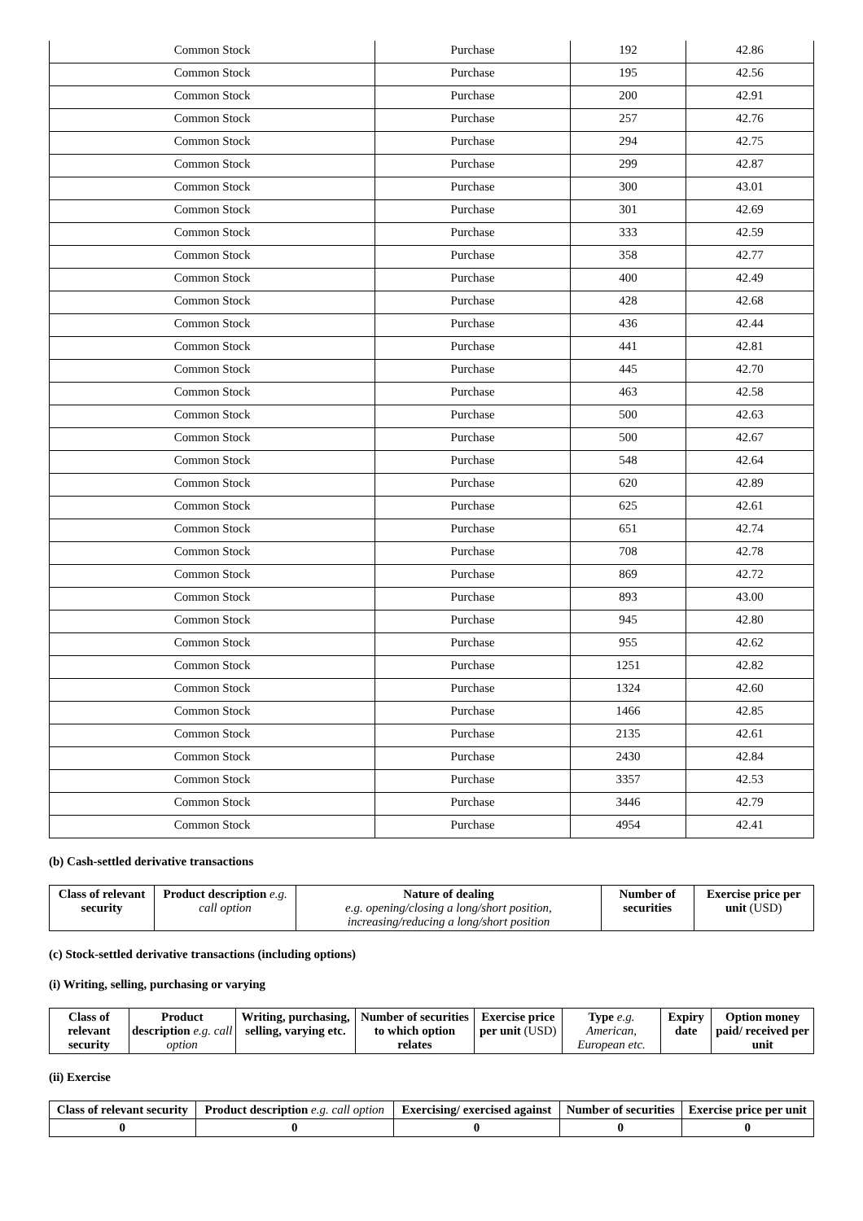| Common Stock | Purchase | 192 | 42.86 |
| Common Stock | Purchase | 195 | 42.56 |
| Common Stock | Purchase | 200 | 42.91 |
| Common Stock | Purchase | 257 | 42.76 |
| Common Stock | Purchase | 294 | 42.75 |
| Common Stock | Purchase | 299 | 42.87 |
| Common Stock | Purchase | 300 | 43.01 |
| Common Stock | Purchase | 301 | 42.69 |
| Common Stock | Purchase | 333 | 42.59 |
| Common Stock | Purchase | 358 | 42.77 |
| Common Stock | Purchase | 400 | 42.49 |
| Common Stock | Purchase | 428 | 42.68 |
| Common Stock | Purchase | 436 | 42.44 |
| Common Stock | Purchase | 441 | 42.81 |
| Common Stock | Purchase | 445 | 42.70 |
| Common Stock | Purchase | 463 | 42.58 |
| Common Stock | Purchase | 500 | 42.63 |
| Common Stock | Purchase | 500 | 42.67 |
| Common Stock | Purchase | 548 | 42.64 |
| Common Stock | Purchase | 620 | 42.89 |
| Common Stock | Purchase | 625 | 42.61 |
| Common Stock | Purchase | 651 | 42.74 |
| Common Stock | Purchase | 708 | 42.78 |
| Common Stock | Purchase | 869 | 42.72 |
| Common Stock | Purchase | 893 | 43.00 |
| Common Stock | Purchase | 945 | 42.80 |
| Common Stock | Purchase | 955 | 42.62 |
| Common Stock | Purchase | 1251 | 42.82 |
| Common Stock | Purchase | 1324 | 42.60 |
| Common Stock | Purchase | 1466 | 42.85 |
| Common Stock | Purchase | 2135 | 42.61 |
| Common Stock | Purchase | 2430 | 42.84 |
| Common Stock | Purchase | 3357 | 42.53 |
| Common Stock | Purchase | 3446 | 42.79 |
| Common Stock | Purchase | 4954 | 42.41 |
(b) Cash-settled derivative transactions
| Class of relevant security | Product description e.g. call option | Nature of dealing e.g. opening/closing a long/short position, increasing/reducing a long/short position | Number of securities | Exercise price per unit (USD) |
| --- | --- | --- | --- | --- |
(c) Stock-settled derivative transactions (including options)
(i) Writing, selling, purchasing or varying
| Class of relevant security | Product description e.g. call option | Writing, purchasing, selling, varying etc. | Number of securities to which option relates | Exercise price per unit (USD) | Type e.g. American, European etc. | Expiry date | Option money paid/ received per unit |
| --- | --- | --- | --- | --- | --- | --- | --- |
(ii) Exercise
| Class of relevant security | Product description e.g. call option | Exercising/ exercised against | Number of securities | Exercise price per unit |
| --- | --- | --- | --- | --- |
| 0 | 0 | 0 | 0 | 0 |